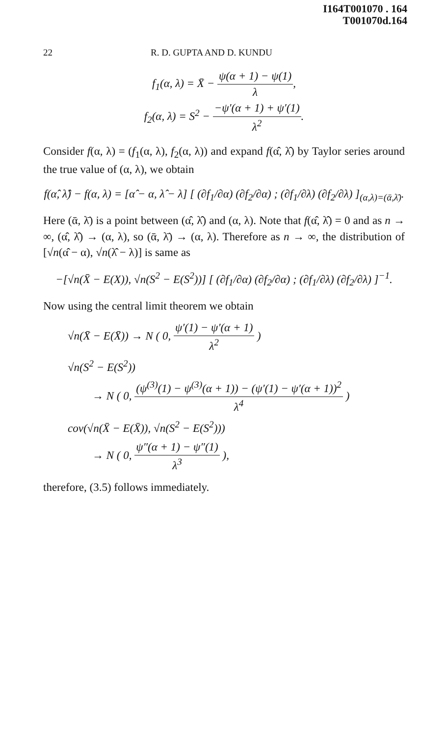I164T001070 . 164
T001070d.164
22 R. D. GUPTA AND D. KUNDU
f<sub>1</sub>(α, λ) = X̄ − ψ(α + 1) − ψ(1) λ,
f<sub>2</sub>(α, λ) = S<sup>2</sup> − −ψ′(α + 1) + ψ′(1) λ<sup>2</sup>.
Consider f(α, λ) = (f<sub>1</sub>(α, λ), f<sub>2</sub>(α, λ)) and expand f(α̂, λ̂) by Taylor series around the true value of (α, λ), we obtain
f(α̂, λ̂) − f(α, λ) = [α̂ − α, λ̂ − λ] [ (∂f<sub>1</sub>/∂α) (∂f<sub>2</sub>/∂α) ; (∂f<sub>1</sub>/∂λ) (∂f<sub>2</sub>/∂λ) ]<sub>(α,λ)=(ᾱ,λ̄)</sub>.
Here (ᾱ, λ̄) is a point between (α̂, λ̂) and (α, λ). Note that f(α̂, λ̂) = 0 and as n → ∞, (α̂, λ̂) → (α, λ), so (ᾱ, λ̄) → (α, λ). Therefore as n → ∞, the distribution of [√n(α̂ − α), √n(λ̂ − λ)] is same as
−[√n(X̄ − E(X)), √n(S<sup>2</sup> − E(S<sup>2</sup>))] [ (∂f<sub>1</sub>/∂α) (∂f<sub>2</sub>/∂α) ; (∂f<sub>1</sub>/∂λ) (∂f<sub>2</sub>/∂λ) ]<sup>−1</sup>.
Now using the central limit theorem we obtain
√n(X̄ − E(X̄)) → N ( 0, ψ′(1) − ψ′(α + 1) λ<sup>2</sup> )
√n(S<sup>2</sup> − E(S<sup>2</sup>))
→ N ( 0, (ψ<sup>(3)</sup>(1) − ψ<sup>(3)</sup>(α + 1)) − (ψ′(1) − ψ′(α + 1))<sup>2</sup> λ<sup>4</sup> )
cov(√n(X̄ − E(X̄)), √n(S<sup>2</sup> − E(S<sup>2</sup>)))
→ N ( 0, ψ″(α + 1) − ψ″(1) λ<sup>3</sup> ),
therefore, (3.5) follows immediately.